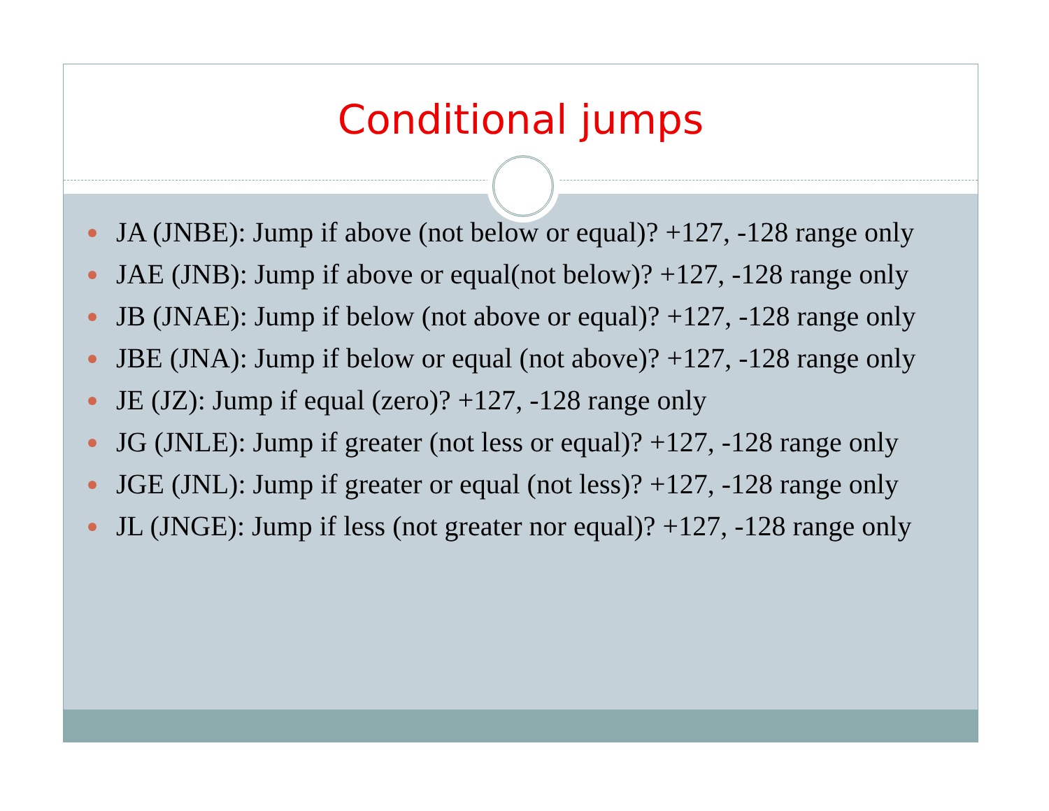Conditional jumps
JA (JNBE): Jump if above (not below or equal)? +127, -128 range only
JAE (JNB): Jump if above or equal(not below)? +127, -128 range only
JB (JNAE): Jump if below (not above or equal)? +127, -128 range only
JBE (JNA): Jump if below or equal (not above)? +127, -128 range only
JE (JZ): Jump if equal (zero)? +127, -128 range only
JG (JNLE): Jump if greater (not less or equal)? +127, -128 range only
JGE (JNL): Jump if greater or equal (not less)? +127, -128 range only
JL (JNGE): Jump if less (not greater nor equal)? +127, -128 range only